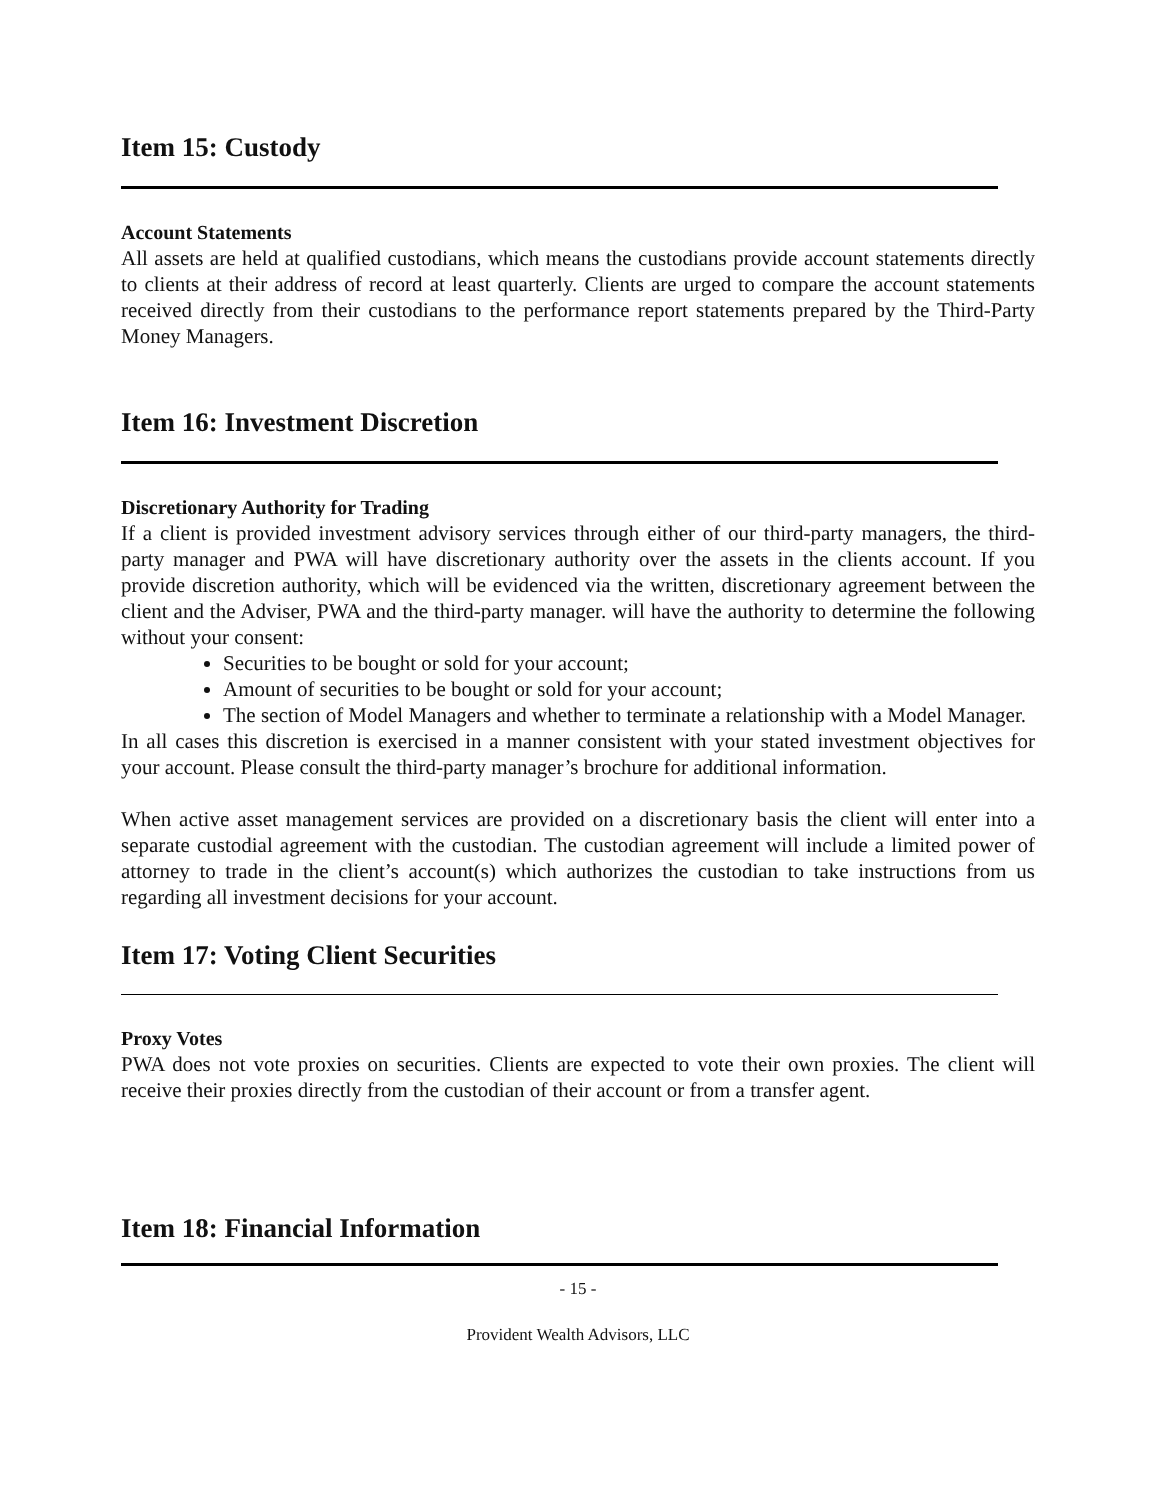Item 15: Custody
Account Statements
All assets are held at qualified custodians, which means the custodians provide account statements directly to clients at their address of record at least quarterly. Clients are urged to compare the account statements received directly from their custodians to the performance report statements prepared by the Third-Party Money Managers.
Item 16: Investment Discretion
Discretionary Authority for Trading
If a client is provided investment advisory services through either of our third-party managers, the third-party manager and PWA will have discretionary authority over the assets in the clients account. If you provide discretion authority, which will be evidenced via the written, discretionary agreement between the client and the Adviser, PWA and the third-party manager. will have the authority to determine the following without your consent:
Securities to be bought or sold for your account;
Amount of securities to be bought or sold for your account;
The section of Model Managers and whether to terminate a relationship with a Model Manager.
In all cases this discretion is exercised in a manner consistent with your stated investment objectives for your account. Please consult the third-party manager’s brochure for additional information.
When active asset management services are provided on a discretionary basis the client will enter into a separate custodial agreement with the custodian. The custodian agreement will include a limited power of attorney to trade in the client’s account(s) which authorizes the custodian to take instructions from us regarding all investment decisions for your account.
Item 17: Voting Client Securities
Proxy Votes
PWA does not vote proxies on securities. Clients are expected to vote their own proxies. The client will receive their proxies directly from the custodian of their account or from a transfer agent.
Item 18: Financial Information
- 15 -
Provident Wealth Advisors, LLC